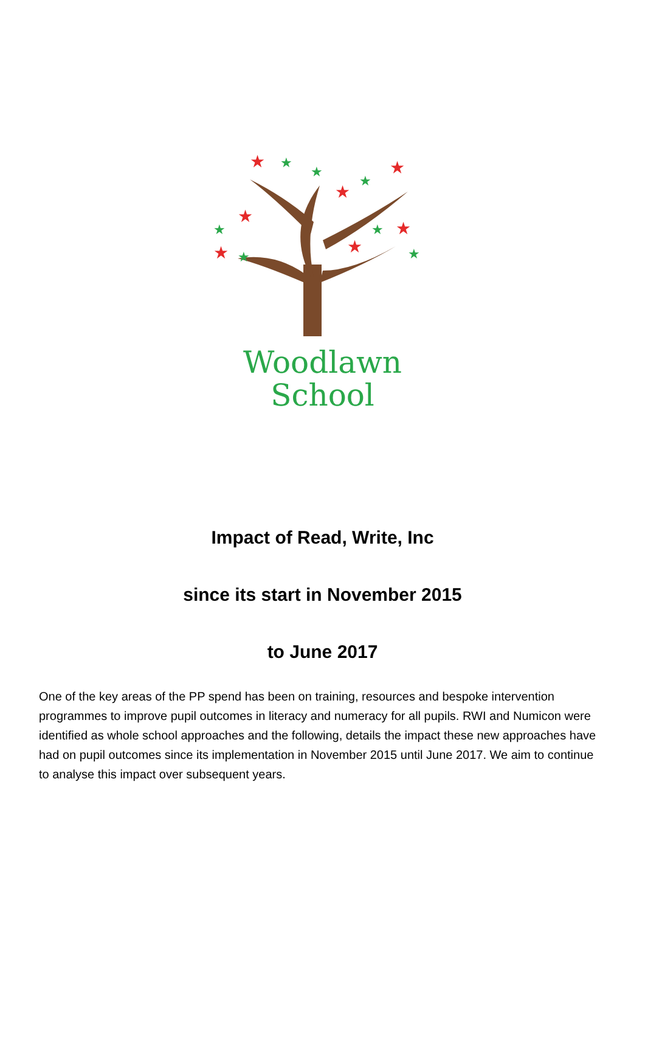★
★
★
★
★
★
★
★
★
★
★
★
★
★
Woodlawn
School
Impact of Read, Write, Inc
since its start in November 2015
to June 2017
One of the key areas of the PP spend has been on training, resources and bespoke intervention programmes to improve pupil outcomes in literacy and numeracy for all pupils. RWI and Numicon were identified as whole school approaches and the following, details the impact these new approaches have had on pupil outcomes since its implementation in November 2015 until June 2017. We aim to continue to analyse this impact over subsequent years.